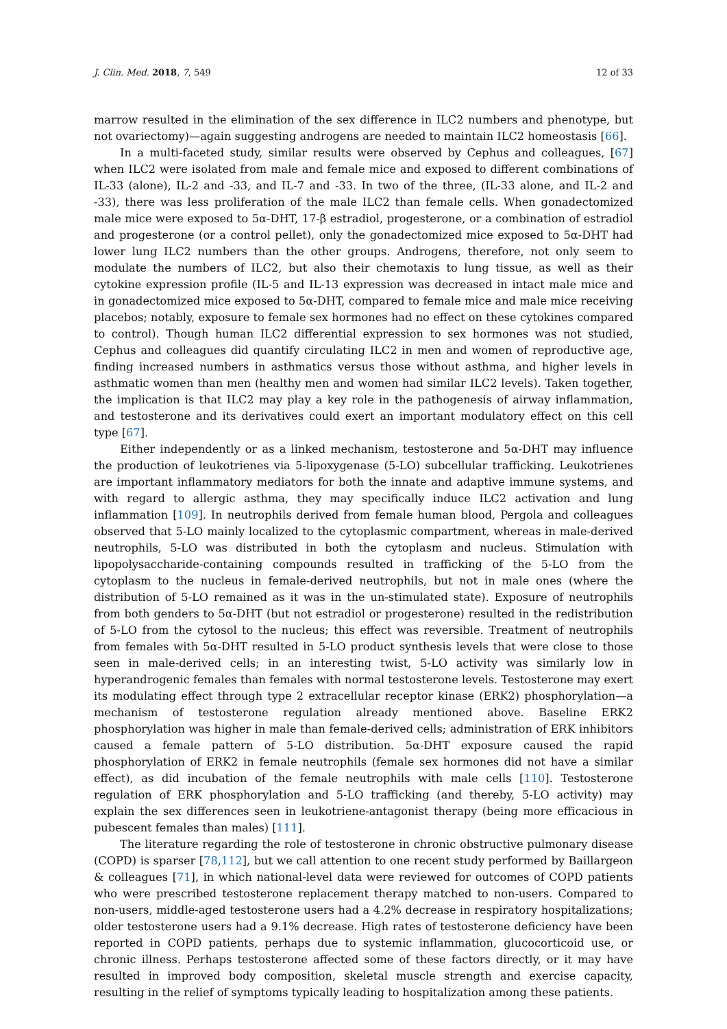J. Clin. Med. 2018, 7, 549 12 of 33
marrow resulted in the elimination of the sex difference in ILC2 numbers and phenotype, but not ovariectomy)—again suggesting androgens are needed to maintain ILC2 homeostasis [66].
In a multi-faceted study, similar results were observed by Cephus and colleagues, [67] when ILC2 were isolated from male and female mice and exposed to different combinations of IL-33 (alone), IL-2 and -33, and IL-7 and -33. In two of the three, (IL-33 alone, and IL-2 and -33), there was less proliferation of the male ILC2 than female cells. When gonadectomized male mice were exposed to 5α-DHT, 17-β estradiol, progesterone, or a combination of estradiol and progesterone (or a control pellet), only the gonadectomized mice exposed to 5α-DHT had lower lung ILC2 numbers than the other groups. Androgens, therefore, not only seem to modulate the numbers of ILC2, but also their chemotaxis to lung tissue, as well as their cytokine expression profile (IL-5 and IL-13 expression was decreased in intact male mice and in gonadectomized mice exposed to 5α-DHT, compared to female mice and male mice receiving placebos; notably, exposure to female sex hormones had no effect on these cytokines compared to control). Though human ILC2 differential expression to sex hormones was not studied, Cephus and colleagues did quantify circulating ILC2 in men and women of reproductive age, finding increased numbers in asthmatics versus those without asthma, and higher levels in asthmatic women than men (healthy men and women had similar ILC2 levels). Taken together, the implication is that ILC2 may play a key role in the pathogenesis of airway inflammation, and testosterone and its derivatives could exert an important modulatory effect on this cell type [67].
Either independently or as a linked mechanism, testosterone and 5α-DHT may influence the production of leukotrienes via 5-lipoxygenase (5-LO) subcellular trafficking. Leukotrienes are important inflammatory mediators for both the innate and adaptive immune systems, and with regard to allergic asthma, they may specifically induce ILC2 activation and lung inflammation [109]. In neutrophils derived from female human blood, Pergola and colleagues observed that 5-LO mainly localized to the cytoplasmic compartment, whereas in male-derived neutrophils, 5-LO was distributed in both the cytoplasm and nucleus. Stimulation with lipopolysaccharide-containing compounds resulted in trafficking of the 5-LO from the cytoplasm to the nucleus in female-derived neutrophils, but not in male ones (where the distribution of 5-LO remained as it was in the un-stimulated state). Exposure of neutrophils from both genders to 5α-DHT (but not estradiol or progesterone) resulted in the redistribution of 5-LO from the cytosol to the nucleus; this effect was reversible. Treatment of neutrophils from females with 5α-DHT resulted in 5-LO product synthesis levels that were close to those seen in male-derived cells; in an interesting twist, 5-LO activity was similarly low in hyperandrogenic females than females with normal testosterone levels. Testosterone may exert its modulating effect through type 2 extracellular receptor kinase (ERK2) phosphorylation—a mechanism of testosterone regulation already mentioned above. Baseline ERK2 phosphorylation was higher in male than female-derived cells; administration of ERK inhibitors caused a female pattern of 5-LO distribution. 5α-DHT exposure caused the rapid phosphorylation of ERK2 in female neutrophils (female sex hormones did not have a similar effect), as did incubation of the female neutrophils with male cells [110]. Testosterone regulation of ERK phosphorylation and 5-LO trafficking (and thereby, 5-LO activity) may explain the sex differences seen in leukotriene-antagonist therapy (being more efficacious in pubescent females than males) [111].
The literature regarding the role of testosterone in chronic obstructive pulmonary disease (COPD) is sparser [78,112], but we call attention to one recent study performed by Baillargeon & colleagues [71], in which national-level data were reviewed for outcomes of COPD patients who were prescribed testosterone replacement therapy matched to non-users. Compared to non-users, middle-aged testosterone users had a 4.2% decrease in respiratory hospitalizations; older testosterone users had a 9.1% decrease. High rates of testosterone deficiency have been reported in COPD patients, perhaps due to systemic inflammation, glucocorticoid use, or chronic illness. Perhaps testosterone affected some of these factors directly, or it may have resulted in improved body composition, skeletal muscle strength and exercise capacity, resulting in the relief of symptoms typically leading to hospitalization among these patients.